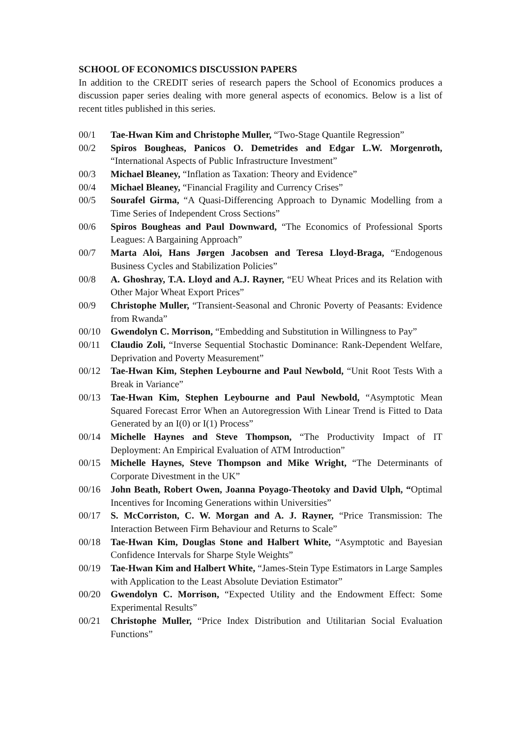SCHOOL OF ECONOMICS DISCUSSION PAPERS
In addition to the CREDIT series of research papers the School of Economics produces a discussion paper series dealing with more general aspects of economics. Below is a list of recent titles published in this series.
00/1 Tae-Hwan Kim and Christophe Muller, “Two-Stage Quantile Regression”
00/2 Spiros Bougheas, Panicos O. Demetrides and Edgar L.W. Morgenroth, “International Aspects of Public Infrastructure Investment”
00/3 Michael Bleaney, “Inflation as Taxation: Theory and Evidence”
00/4 Michael Bleaney, “Financial Fragility and Currency Crises”
00/5 Sourafel Girma, “A Quasi-Differencing Approach to Dynamic Modelling from a Time Series of Independent Cross Sections”
00/6 Spiros Bougheas and Paul Downward, “The Economics of Professional Sports Leagues: A Bargaining Approach”
00/7 Marta Aloi, Hans Jørgen Jacobsen and Teresa Lloyd-Braga, “Endogenous Business Cycles and Stabilization Policies”
00/8 A. Ghoshray, T.A. Lloyd and A.J. Rayner, “EU Wheat Prices and its Relation with Other Major Wheat Export Prices”
00/9 Christophe Muller, “Transient-Seasonal and Chronic Poverty of Peasants: Evidence from Rwanda”
00/10 Gwendolyn C. Morrison, “Embedding and Substitution in Willingness to Pay”
00/11 Claudio Zoli, “Inverse Sequential Stochastic Dominance: Rank-Dependent Welfare, Deprivation and Poverty Measurement”
00/12 Tae-Hwan Kim, Stephen Leybourne and Paul Newbold, “Unit Root Tests With a Break in Variance”
00/13 Tae-Hwan Kim, Stephen Leybourne and Paul Newbold, “Asymptotic Mean Squared Forecast Error When an Autoregression With Linear Trend is Fitted to Data Generated by an I(0) or I(1) Process”
00/14 Michelle Haynes and Steve Thompson, “The Productivity Impact of IT Deployment: An Empirical Evaluation of ATM Introduction”
00/15 Michelle Haynes, Steve Thompson and Mike Wright, “The Determinants of Corporate Divestment in the UK”
00/16 John Beath, Robert Owen, Joanna Poyago-Theotoky and David Ulph, “Optimal Incentives for Incoming Generations within Universities”
00/17 S. McCorriston, C. W. Morgan and A. J. Rayner, “Price Transmission: The Interaction Between Firm Behaviour and Returns to Scale”
00/18 Tae-Hwan Kim, Douglas Stone and Halbert White, “Asymptotic and Bayesian Confidence Intervals for Sharpe Style Weights”
00/19 Tae-Hwan Kim and Halbert White, “James-Stein Type Estimators in Large Samples with Application to the Least Absolute Deviation Estimator”
00/20 Gwendolyn C. Morrison, “Expected Utility and the Endowment Effect: Some Experimental Results”
00/21 Christophe Muller, “Price Index Distribution and Utilitarian Social Evaluation Functions”